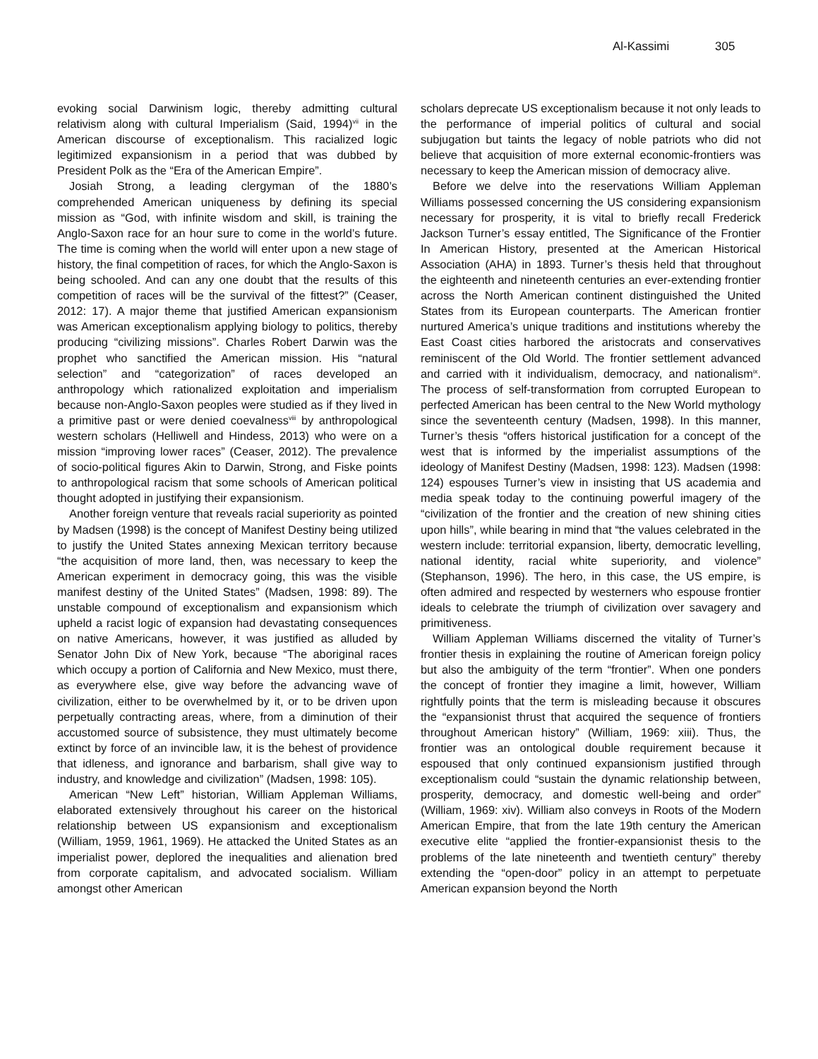Al-Kassimi 305
evoking social Darwinism logic, thereby admitting cultural relativism along with cultural Imperialism (Said, 1994)<sup>vii</sup> in the American discourse of exceptionalism. This racialized logic legitimized expansionism in a period that was dubbed by President Polk as the “Era of the American Empire”.
Josiah Strong, a leading clergyman of the 1880’s comprehended American uniqueness by defining its special mission as “God, with infinite wisdom and skill, is training the Anglo-Saxon race for an hour sure to come in the world’s future. The time is coming when the world will enter upon a new stage of history, the final competition of races, for which the Anglo-Saxon is being schooled. And can any one doubt that the results of this competition of races will be the survival of the fittest?” (Ceaser, 2012: 17). A major theme that justified American expansionism was American exceptionalism applying biology to politics, thereby producing “civilizing missions”. Charles Robert Darwin was the prophet who sanctified the American mission. His “natural selection” and “categorization” of races developed an anthropology which rationalized exploitation and imperialism because non-Anglo-Saxon peoples were studied as if they lived in a primitive past or were denied coevalness<sup>viii</sup> by anthropological western scholars (Helliwell and Hindess, 2013) who were on a mission “improving lower races” (Ceaser, 2012). The prevalence of socio-political figures Akin to Darwin, Strong, and Fiske points to anthropological racism that some schools of American political thought adopted in justifying their expansionism.
Another foreign venture that reveals racial superiority as pointed by Madsen (1998) is the concept of Manifest Destiny being utilized to justify the United States annexing Mexican territory because “the acquisition of more land, then, was necessary to keep the American experiment in democracy going, this was the visible manifest destiny of the United States” (Madsen, 1998: 89). The unstable compound of exceptionalism and expansionism which upheld a racist logic of expansion had devastating consequences on native Americans, however, it was justified as alluded by Senator John Dix of New York, because “The aboriginal races which occupy a portion of California and New Mexico, must there, as everywhere else, give way before the advancing wave of civilization, either to be overwhelmed by it, or to be driven upon perpetually contracting areas, where, from a diminution of their accustomed source of subsistence, they must ultimately become extinct by force of an invincible law, it is the behest of providence that idleness, and ignorance and barbarism, shall give way to industry, and knowledge and civilization” (Madsen, 1998: 105).
American “New Left” historian, William Appleman Williams, elaborated extensively throughout his career on the historical relationship between US expansionism and exceptionalism (William, 1959, 1961, 1969). He attacked the United States as an imperialist power, deplored the inequalities and alienation bred from corporate capitalism, and advocated socialism. William amongst other American
scholars deprecate US exceptionalism because it not only leads to the performance of imperial politics of cultural and social subjugation but taints the legacy of noble patriots who did not believe that acquisition of more external economic-frontiers was necessary to keep the American mission of democracy alive.
Before we delve into the reservations William Appleman Williams possessed concerning the US considering expansionism necessary for prosperity, it is vital to briefly recall Frederick Jackson Turner’s essay entitled, The Significance of the Frontier In American History, presented at the American Historical Association (AHA) in 1893. Turner’s thesis held that throughout the eighteenth and nineteenth centuries an ever-extending frontier across the North American continent distinguished the United States from its European counterparts. The American frontier nurtured America’s unique traditions and institutions whereby the East Coast cities harbored the aristocrats and conservatives reminiscent of the Old World. The frontier settlement advanced and carried with it individualism, democracy, and nationalism<sup>ix</sup>. The process of self-transformation from corrupted European to perfected American has been central to the New World mythology since the seventeenth century (Madsen, 1998). In this manner, Turner’s thesis “offers historical justification for a concept of the west that is informed by the imperialist assumptions of the ideology of Manifest Destiny (Madsen, 1998: 123). Madsen (1998: 124) espouses Turner’s view in insisting that US academia and media speak today to the continuing powerful imagery of the “civilization of the frontier and the creation of new shining cities upon hills”, while bearing in mind that “the values celebrated in the western include: territorial expansion, liberty, democratic levelling, national identity, racial white superiority, and violence” (Stephanson, 1996). The hero, in this case, the US empire, is often admired and respected by westerners who espouse frontier ideals to celebrate the triumph of civilization over savagery and primitiveness.
William Appleman Williams discerned the vitality of Turner’s frontier thesis in explaining the routine of American foreign policy but also the ambiguity of the term “frontier”. When one ponders the concept of frontier they imagine a limit, however, William rightfully points that the term is misleading because it obscures the “expansionist thrust that acquired the sequence of frontiers throughout American history” (William, 1969: xiii). Thus, the frontier was an ontological double requirement because it espoused that only continued expansionism justified through exceptionalism could “sustain the dynamic relationship between, prosperity, democracy, and domestic well-being and order” (William, 1969: xiv). William also conveys in Roots of the Modern American Empire, that from the late 19th century the American executive elite “applied the frontier-expansionist thesis to the problems of the late nineteenth and twentieth century” thereby extending the “open-door” policy in an attempt to perpetuate American expansion beyond the North